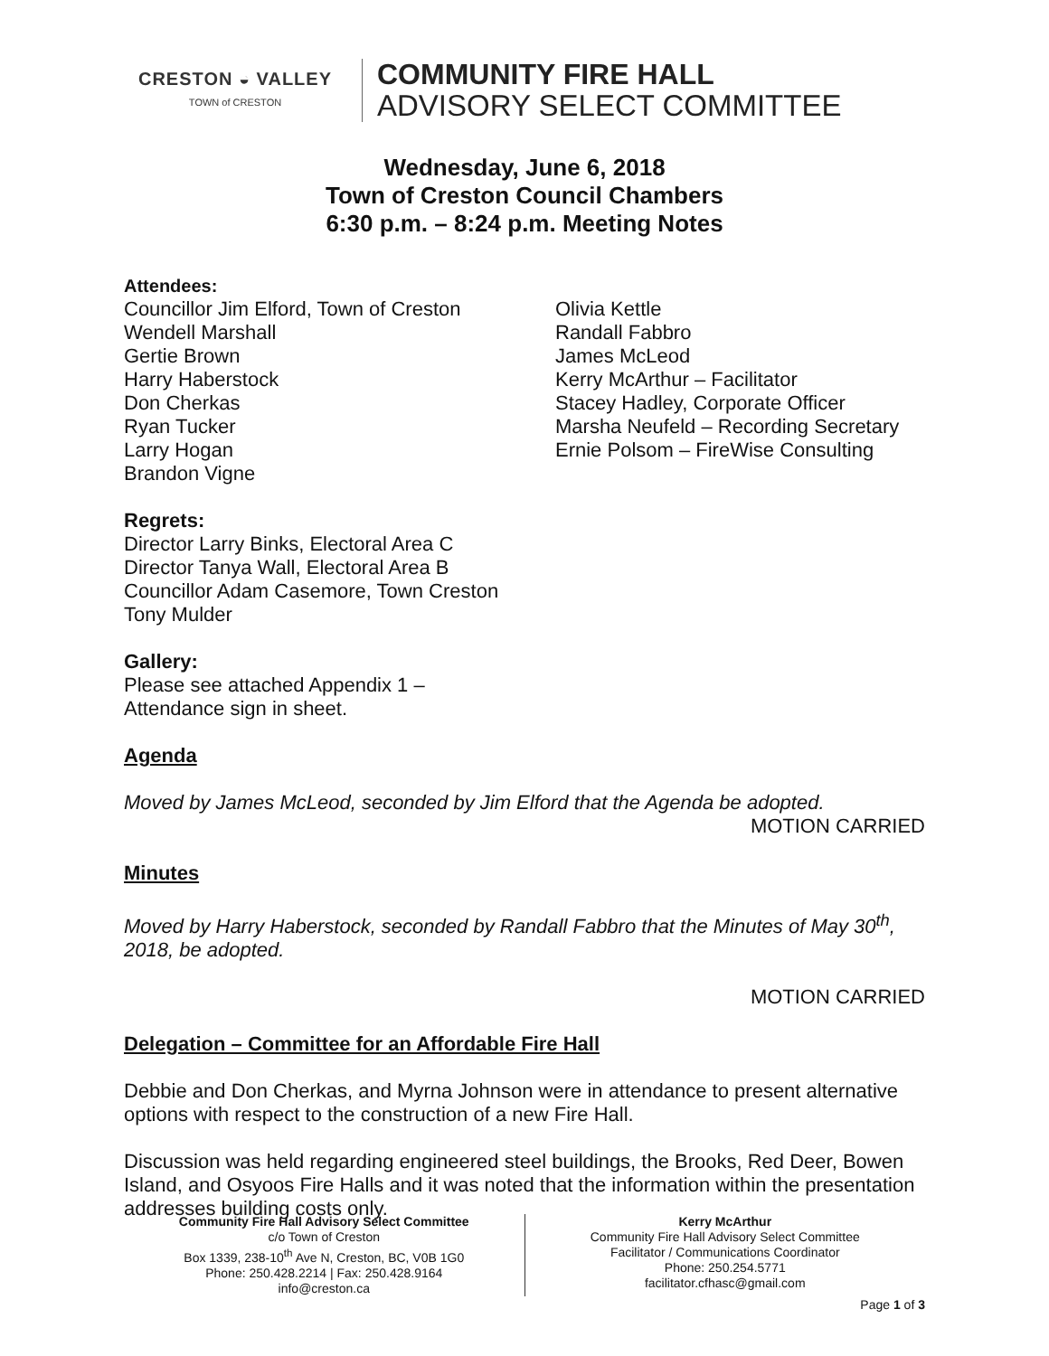CRESTON ◒ VALLEY
TOWN of CRESTON
COMMUNITY FIRE HALL
ADVISORY SELECT COMMITTEE
Wednesday, June 6, 2018
Town of Creston Council Chambers
6:30 p.m. – 8:24 p.m. Meeting Notes
Attendees:
Councillor Jim Elford, Town of Creston
Wendell Marshall
Gertie Brown
Harry Haberstock
Don Cherkas
Ryan Tucker
Larry Hogan
Brandon Vigne
Olivia Kettle
Randall Fabbro
James McLeod
Kerry McArthur – Facilitator
Stacey Hadley, Corporate Officer
Marsha Neufeld – Recording Secretary
Ernie Polsom – FireWise Consulting
Regrets:
Director Larry Binks, Electoral Area C
Director Tanya Wall, Electoral Area B
Councillor Adam Casemore, Town Creston
Tony Mulder
Gallery:
Please see attached Appendix 1 –
Attendance sign in sheet.
Agenda
Moved by James McLeod, seconded by Jim Elford that the Agenda be adopted.
MOTION CARRIED
Minutes
Moved by Harry Haberstock, seconded by Randall Fabbro that the Minutes of May 30<sup>th</sup>, 2018, be adopted.
MOTION CARRIED
Delegation – Committee for an Affordable Fire Hall
Debbie and Don Cherkas, and Myrna Johnson were in attendance to present alternative options with respect to the construction of a new Fire Hall.
Discussion was held regarding engineered steel buildings, the Brooks, Red Deer, Bowen Island, and Osyoos Fire Halls and it was noted that the information within the presentation addresses building costs only.
Community Fire Hall Advisory Select Committee
c/o Town of Creston
Box 1339, 238-10<sup>th</sup> Ave N, Creston, BC, V0B 1G0
Phone: 250.428.2214 | Fax: 250.428.9164
info@creston.ca
Kerry McArthur
Community Fire Hall Advisory Select Committee
Facilitator / Communications Coordinator
Phone: 250.254.5771
facilitator.cfhasc@gmail.com
Page 1 of 3